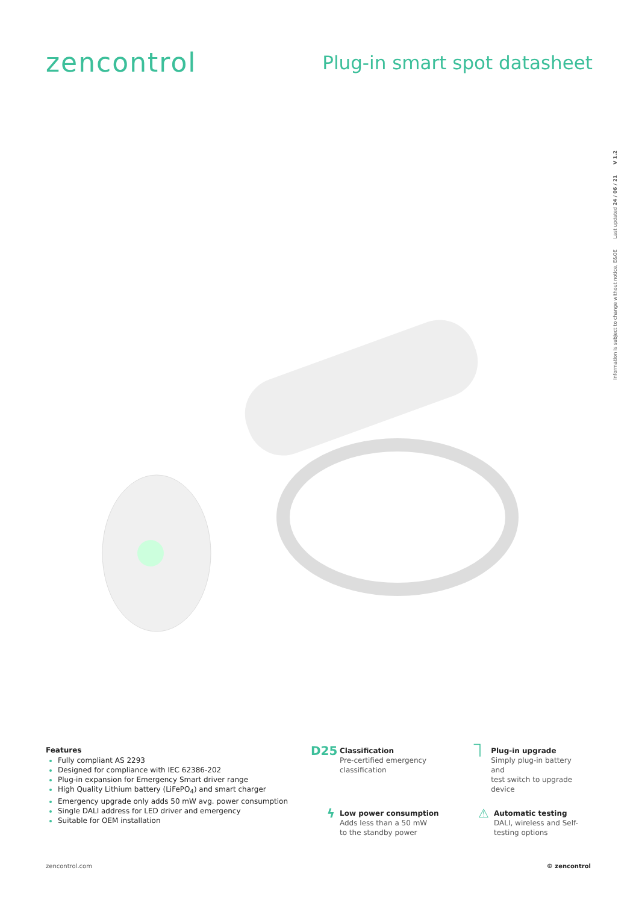zencontrol
Plug-in smart spot datasheet
Information is subject to change without notice, E&OE Last updated 24 / 06 / 21 V 1.2
Features
Fully compliant AS 2293
Designed for compliance with IEC 62386-202
Plug-in expansion for Emergency Smart driver range
High Quality Lithium battery (LiFePO<sub>4</sub>) and smart charger
Emergency upgrade only adds 50 mW avg. power consumption
Single DALI address for LED driver and emergency
Suitable for OEM installation
D25
Classification
Pre-certified emergency
classification
⏋
Plug-in upgrade
Simply plug-in battery and
test switch to upgrade device
ϟ
Low power consumption
Adds less than a 50 mW
to the standby power
⚠
Automatic testing
DALI, wireless and Self-
testing options
zencontrol.com © zencontrol